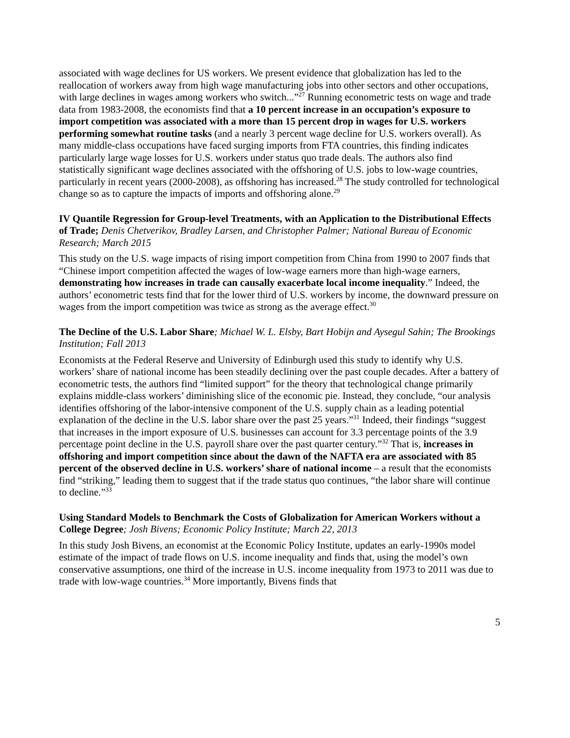associated with wage declines for US workers. We present evidence that globalization has led to the reallocation of workers away from high wage manufacturing jobs into other sectors and other occupations, with large declines in wages among workers who switch...”<sup>27</sup> Running econometric tests on wage and trade data from 1983-2008, the economists find that a 10 percent increase in an occupation’s exposure to import competition was associated with a more than 15 percent drop in wages for U.S. workers performing somewhat routine tasks (and a nearly 3 percent wage decline for U.S. workers overall). As many middle-class occupations have faced surging imports from FTA countries, this finding indicates particularly large wage losses for U.S. workers under status quo trade deals. The authors also find statistically significant wage declines associated with the offshoring of U.S. jobs to low-wage countries, particularly in recent years (2000-2008), as offshoring has increased.<sup>28</sup> The study controlled for technological change so as to capture the impacts of imports and offshoring alone.<sup>29</sup>
IV Quantile Regression for Group-level Treatments, with an Application to the Distributional Effects of Trade; Denis Chetverikov, Bradley Larsen, and Christopher Palmer; National Bureau of Economic Research; March 2015
This study on the U.S. wage impacts of rising import competition from China from 1990 to 2007 finds that “Chinese import competition affected the wages of low-wage earners more than high-wage earners, demonstrating how increases in trade can causally exacerbate local income inequality.” Indeed, the authors’ econometric tests find that for the lower third of U.S. workers by income, the downward pressure on wages from the import competition was twice as strong as the average effect.<sup>30</sup>
The Decline of the U.S. Labor Share; Michael W. L. Elsby, Bart Hobijn and Aysegul Sahin; The Brookings Institution; Fall 2013
Economists at the Federal Reserve and University of Edinburgh used this study to identify why U.S. workers’ share of national income has been steadily declining over the past couple decades. After a battery of econometric tests, the authors find “limited support” for the theory that technological change primarily explains middle-class workers’ diminishing slice of the economic pie. Instead, they conclude, “our analysis identifies offshoring of the labor-intensive component of the U.S. supply chain as a leading potential explanation of the decline in the U.S. labor share over the past 25 years.”<sup>31</sup> Indeed, their findings “suggest that increases in the import exposure of U.S. businesses can account for 3.3 percentage points of the 3.9 percentage point decline in the U.S. payroll share over the past quarter century.”<sup>32</sup> That is, increases in offshoring and import competition since about the dawn of the NAFTA era are associated with 85 percent of the observed decline in U.S. workers’ share of national income – a result that the economists find “striking,” leading them to suggest that if the trade status quo continues, “the labor share will continue to decline.”<sup>33</sup>
Using Standard Models to Benchmark the Costs of Globalization for American Workers without a College Degree; Josh Bivens; Economic Policy Institute; March 22, 2013
In this study Josh Bivens, an economist at the Economic Policy Institute, updates an early-1990s model estimate of the impact of trade flows on U.S. income inequality and finds that, using the model’s own conservative assumptions, one third of the increase in U.S. income inequality from 1973 to 2011 was due to trade with low-wage countries.<sup>34</sup> More importantly, Bivens finds that
5